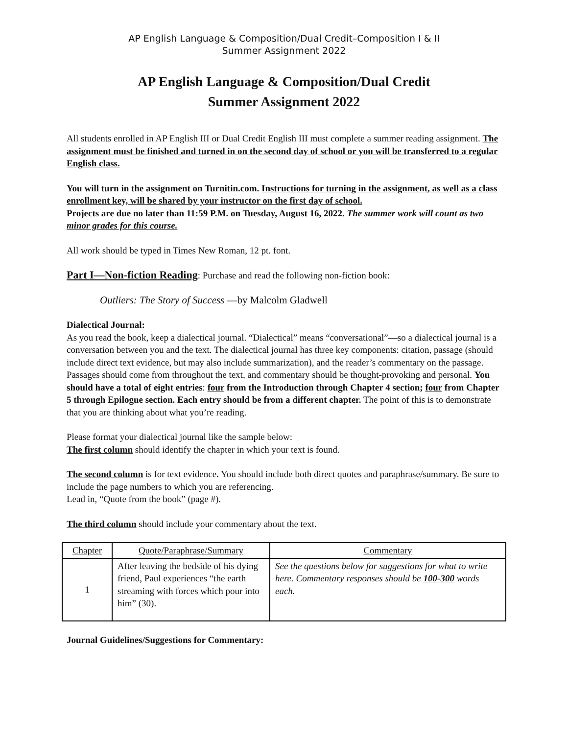AP English Language & Composition/Dual Credit–Composition I & II
Summer Assignment 2022
AP English Language & Composition/Dual Credit
Summer Assignment 2022
All students enrolled in AP English III or Dual Credit English III must complete a summer reading assignment. The assignment must be finished and turned in on the second day of school or you will be transferred to a regular English class.
You will turn in the assignment on Turnitin.com. Instructions for turning in the assignment, as well as a class enrollment key, will be shared by your instructor on the first day of school.
Projects are due no later than 11:59 P.M. on Tuesday, August 16, 2022. The summer work will count as two minor grades for this course.
All work should be typed in Times New Roman, 12 pt. font.
Part I—Non-fiction Reading: Purchase and read the following non-fiction book:
Outliers: The Story of Success —by Malcolm Gladwell
Dialectical Journal:
As you read the book, keep a dialectical journal. “Dialectical” means “conversational”—so a dialectical journal is a conversation between you and the text. The dialectical journal has three key components: citation, passage (should include direct text evidence, but may also include summarization), and the reader’s commentary on the passage. Passages should come from throughout the text, and commentary should be thought-provoking and personal. You should have a total of eight entries: four from the Introduction through Chapter 4 section; four from Chapter 5 through Epilogue section. Each entry should be from a different chapter. The point of this is to demonstrate that you are thinking about what you’re reading.
Please format your dialectical journal like the sample below:
The first column should identify the chapter in which your text is found.
The second column is for text evidence. You should include both direct quotes and paraphrase/summary. Be sure to include the page numbers to which you are referencing.
Lead in, “Quote from the book” (page #).
The third column should include your commentary about the text.
| Chapter | Quote/Paraphrase/Summary | Commentary |
| --- | --- | --- |
| 1 | After leaving the bedside of his dying friend, Paul experiences “the earth streaming with forces which pour into him” (30). | See the questions below for suggestions for what to write here. Commentary responses should be 100-300 words each. |
Journal Guidelines/Suggestions for Commentary: